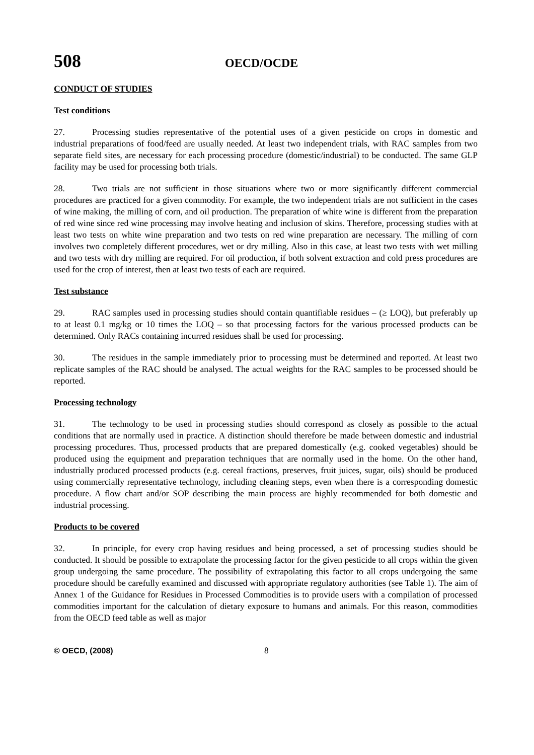508 OECD/OCDE
CONDUCT OF STUDIES
Test conditions
27. Processing studies representative of the potential uses of a given pesticide on crops in domestic and industrial preparations of food/feed are usually needed. At least two independent trials, with RAC samples from two separate field sites, are necessary for each processing procedure (domestic/industrial) to be conducted. The same GLP facility may be used for processing both trials.
28. Two trials are not sufficient in those situations where two or more significantly different commercial procedures are practiced for a given commodity. For example, the two independent trials are not sufficient in the cases of wine making, the milling of corn, and oil production. The preparation of white wine is different from the preparation of red wine since red wine processing may involve heating and inclusion of skins. Therefore, processing studies with at least two tests on white wine preparation and two tests on red wine preparation are necessary. The milling of corn involves two completely different procedures, wet or dry milling. Also in this case, at least two tests with wet milling and two tests with dry milling are required. For oil production, if both solvent extraction and cold press procedures are used for the crop of interest, then at least two tests of each are required.
Test substance
29. RAC samples used in processing studies should contain quantifiable residues – (≥ LOQ), but preferably up to at least 0.1 mg/kg or 10 times the LOQ – so that processing factors for the various processed products can be determined. Only RACs containing incurred residues shall be used for processing.
30. The residues in the sample immediately prior to processing must be determined and reported. At least two replicate samples of the RAC should be analysed. The actual weights for the RAC samples to be processed should be reported.
Processing technology
31. The technology to be used in processing studies should correspond as closely as possible to the actual conditions that are normally used in practice. A distinction should therefore be made between domestic and industrial processing procedures. Thus, processed products that are prepared domestically (e.g. cooked vegetables) should be produced using the equipment and preparation techniques that are normally used in the home. On the other hand, industrially produced processed products (e.g. cereal fractions, preserves, fruit juices, sugar, oils) should be produced using commercially representative technology, including cleaning steps, even when there is a corresponding domestic procedure. A flow chart and/or SOP describing the main process are highly recommended for both domestic and industrial processing.
Products to be covered
32. In principle, for every crop having residues and being processed, a set of processing studies should be conducted. It should be possible to extrapolate the processing factor for the given pesticide to all crops within the given group undergoing the same procedure. The possibility of extrapolating this factor to all crops undergoing the same procedure should be carefully examined and discussed with appropriate regulatory authorities (see Table 1). The aim of Annex 1 of the Guidance for Residues in Processed Commodities is to provide users with a compilation of processed commodities important for the calculation of dietary exposure to humans and animals. For this reason, commodities from the OECD feed table as well as major
© OECD, (2008) 8